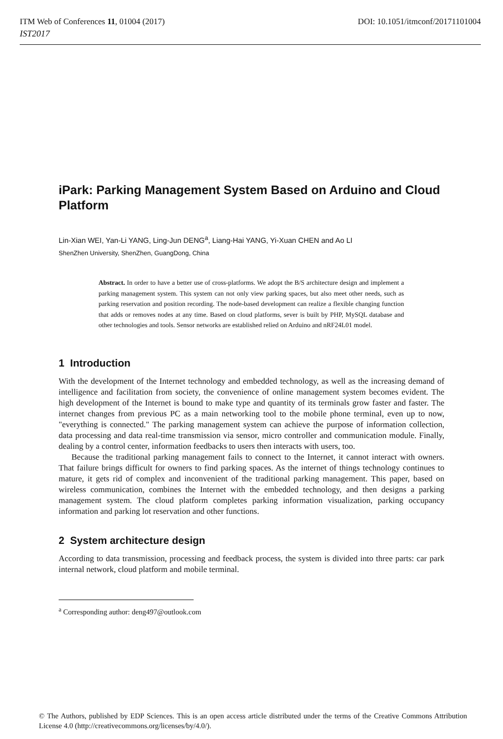ITM Web of Conferences 11, 01004 (2017) DOI: 10.1051/itmconf/20171101004
IST2017
iPark: Parking Management System Based on Arduino and Cloud Platform
Lin-Xian WEI, Yan-Li YANG, Ling-Jun DENG<sup>a</sup>, Liang-Hai YANG, Yi-Xuan CHEN and Ao LI
ShenZhen University, ShenZhen, GuangDong, China
Abstract. In order to have a better use of cross-platforms. We adopt the B/S architecture design and implement a parking management system. This system can not only view parking spaces, but also meet other needs, such as parking reservation and position recording. The node-based development can realize a flexible changing function that adds or removes nodes at any time. Based on cloud platforms, sever is built by PHP, MySQL database and other technologies and tools. Sensor networks are established relied on Arduino and nRF24L01 model.
1 Introduction
With the development of the Internet technology and embedded technology, as well as the increasing demand of intelligence and facilitation from society, the convenience of online management system becomes evident. The high development of the Internet is bound to make type and quantity of its terminals grow faster and faster. The internet changes from previous PC as a main networking tool to the mobile phone terminal, even up to now, "everything is connected." The parking management system can achieve the purpose of information collection, data processing and data real-time transmission via sensor, micro controller and communication module. Finally, dealing by a control center, information feedbacks to users then interacts with users, too.
Because the traditional parking management fails to connect to the Internet, it cannot interact with owners. That failure brings difficult for owners to find parking spaces. As the internet of things technology continues to mature, it gets rid of complex and inconvenient of the traditional parking management. This paper, based on wireless communication, combines the Internet with the embedded technology, and then designs a parking management system. The cloud platform completes parking information visualization, parking occupancy information and parking lot reservation and other functions.
2 System architecture design
According to data transmission, processing and feedback process, the system is divided into three parts: car park internal network, cloud platform and mobile terminal.
<sup>a</sup> Corresponding author: deng497@outlook.com
© The Authors, published by EDP Sciences. This is an open access article distributed under the terms of the Creative Commons Attribution License 4.0 (http://creativecommons.org/licenses/by/4.0/).